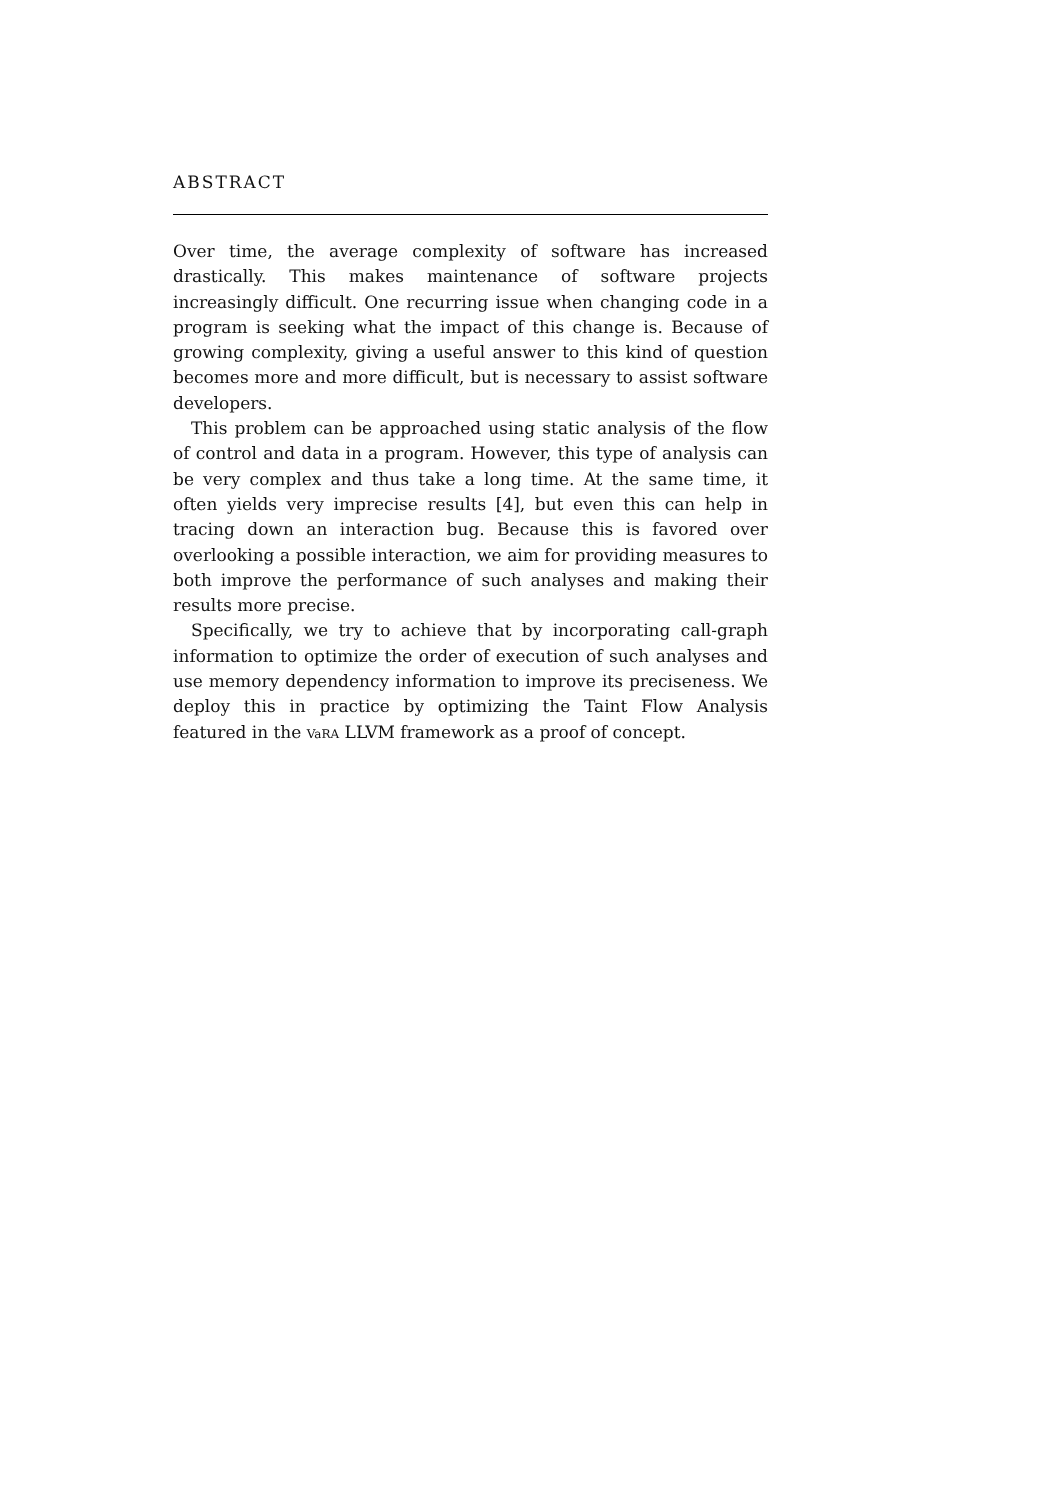ABSTRACT
Over time, the average complexity of software has increased drastically. This makes maintenance of software projects increasingly difficult. One recurring issue when changing code in a program is seeking what the impact of this change is. Because of growing complexity, giving a useful answer to this kind of question becomes more and more difficult, but is necessary to assist software developers.
This problem can be approached using static analysis of the flow of control and data in a program. However, this type of analysis can be very complex and thus take a long time. At the same time, it often yields very imprecise results [4], but even this can help in tracing down an interaction bug. Because this is favored over overlooking a possible interaction, we aim for providing measures to both improve the performance of such analyses and making their results more precise.
Specifically, we try to achieve that by incorporating call-graph information to optimize the order of execution of such analyses and use memory dependency information to improve its preciseness. We deploy this in practice by optimizing the Taint Flow Analysis featured in the VaRA LLVM framework as a proof of concept.